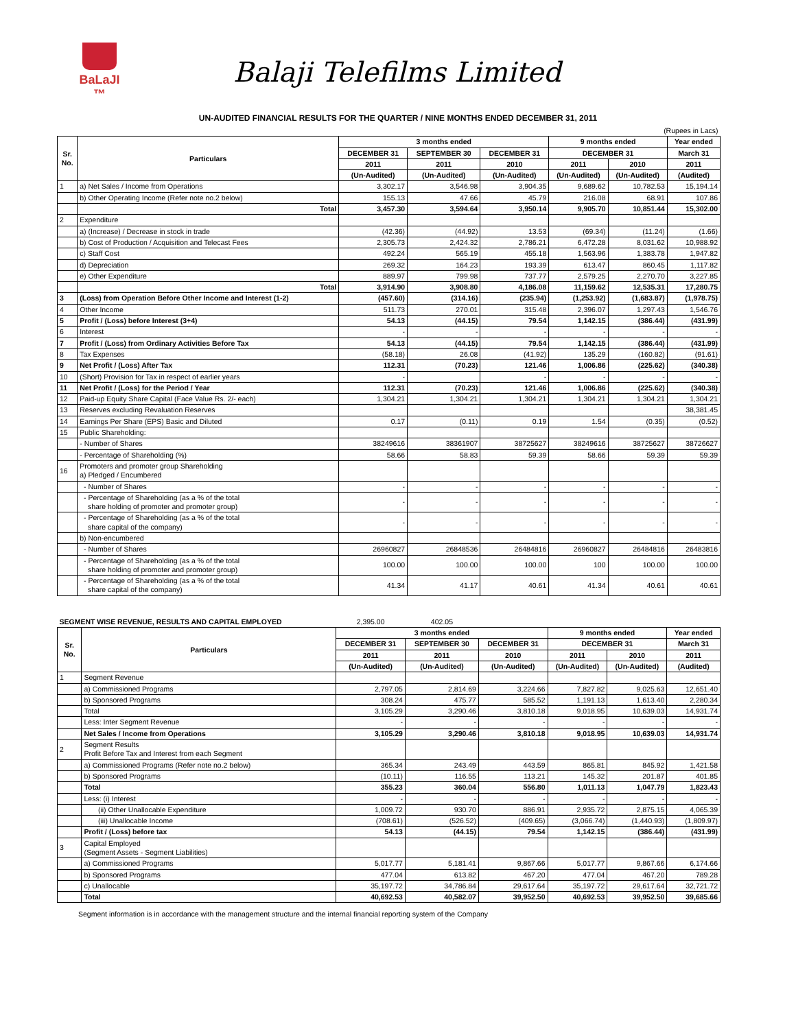BaLaJI ™
Balaji Telefilms Limited
UN-AUDITED FINANCIAL RESULTS FOR THE QUARTER / NINE MONTHS ENDED DECEMBER 31, 2011
| (Rupees in Lacs) | | | | | | | |
| Sr. No. | Particulars | 3 months ended | | | 9 months ended | | Year ended |
| | | DECEMBER 31 | SEPTEMBER 30 | DECEMBER 31 | DECEMBER 31 | | March 31 |
| | | 2011 | 2011 | 2010 | 2011 | 2010 | 2011 |
| | | (Un-Audited) | (Un-Audited) | (Un-Audited) | (Un-Audited) | (Un-Audited) | (Audited) |
| 1 | a) Net Sales / Income from Operations | 3,302.17 | 3,546.98 | 3,904.35 | 9,689.62 | 10,782.53 | 15,194.14 |
| | b) Other Operating Income (Refer note no.2 below) | 155.13 | 47.66 | 45.79 | 216.08 | 68.91 | 107.86 |
| | Total | 3,457.30 | 3,594.64 | 3,950.14 | 9,905.70 | 10,851.44 | 15,302.00 |
| 2 | Expenditure | | | | | | |
| | a) (Increase) / Decrease in stock in trade | (42.36) | (44.92) | 13.53 | (69.34) | (11.24) | (1.66) |
| | b) Cost of Production / Acquisition and Telecast Fees | 2,305.73 | 2,424.32 | 2,786.21 | 6,472.28 | 8,031.62 | 10,988.92 |
| | c) Staff Cost | 492.24 | 565.19 | 455.18 | 1,563.96 | 1,383.78 | 1,947.82 |
| | d) Depreciation | 269.32 | 164.23 | 193.39 | 613.47 | 860.45 | 1,117.82 |
| | e) Other Expenditure | 889.97 | 799.98 | 737.77 | 2,579.25 | 2,270.70 | 3,227.85 |
| | Total | 3,914.90 | 3,908.80 | 4,186.08 | 11,159.62 | 12,535.31 | 17,280.75 |
| 3 | (Loss) from Operation Before Other Income and Interest (1-2) | (457.60) | (314.16) | (235.94) | (1,253.92) | (1,683.87) | (1,978.75) |
| 4 | Other Income | 511.73 | 270.01 | 315.48 | 2,396.07 | 1,297.43 | 1,546.76 |
| 5 | Profit / (Loss) before Interest (3+4) | 54.13 | (44.15) | 79.54 | 1,142.15 | (386.44) | (431.99) |
| 6 | Interest | - | - | - | - | - | - |
| 7 | Profit / (Loss) from Ordinary Activities Before Tax | 54.13 | (44.15) | 79.54 | 1,142.15 | (386.44) | (431.99) |
| 8 | Tax Expenses | (58.18) | 26.08 | (41.92) | 135.29 | (160.82) | (91.61) |
| 9 | Net Profit / (Loss) After Tax | 112.31 | (70.23) | 121.46 | 1,006.86 | (225.62) | (340.38) |
| 10 | (Short) Provision for Tax in respect of earlier years | - | | - | - | - | - |
| 11 | Net Profit / (Loss) for the Period / Year | 112.31 | (70.23) | 121.46 | 1,006.86 | (225.62) | (340.38) |
| 12 | Paid-up Equity Share Capital (Face Value Rs. 2/- each) | 1,304.21 | 1,304.21 | 1,304.21 | 1,304.21 | 1,304.21 | 1,304.21 |
| 13 | Reserves excluding Revaluation Reserves | | | | | | 38,381.45 |
| 14 | Earnings Per Share (EPS) Basic and Diluted | 0.17 | (0.11) | 0.19 | 1.54 | (0.35) | (0.52) |
| 15 | Public Shareholding: | | | | | | |
| | - Number of Shares | 38249616 | 38361907 | 38725627 | 38249616 | 38725627 | 38726627 |
| | - Percentage of Shareholding (%) | 58.66 | 58.83 | 59.39 | 58.66 | 59.39 | 59.39 |
| 16 | Promoters and promoter group Shareholding a) Pledged / Encumbered | | | | | | |
| | - Number of Shares | - | - | - | - | - | - |
| | - Percentage of Shareholding (as a % of the total share holding of promoter and promoter group) | - | - | - | - | - | - |
| | - Percentage of Shareholding (as a % of the total share capital of the company) | - | - | - | - | - | - |
| | b) Non-encumbered | | | | | | |
| | - Number of Shares | 26960827 | 26848536 | 26484816 | 26960827 | 26484816 | 26483816 |
| | - Percentage of Shareholding (as a % of the total share holding of promoter and promoter group) | 100.00 | 100.00 | 100.00 | 100 | 100.00 | 100.00 |
| | - Percentage of Shareholding (as a % of the total share capital of the company) | 41.34 | 41.17 | 40.61 | 41.34 | 40.61 | 40.61 |
| SEGMENT WISE REVENUE, RESULTS AND CAPITAL EMPLOYED | | 2,395.00 | 402.05 | | | | |
| Sr. No. | Particulars | 3 months ended | | | 9 months ended | | Year ended |
| | | DECEMBER 31 | SEPTEMBER 30 | DECEMBER 31 | DECEMBER 31 | | March 31 |
| | | 2011 | 2011 | 2010 | 2011 | 2010 | 2011 |
| | | (Un-Audited) | (Un-Audited) | (Un-Audited) | (Un-Audited) | (Un-Audited) | (Audited) |
| 1 | Segment Revenue | | | | | | |
| | a) Commissioned Programs | 2,797.05 | 2,814.69 | 3,224.66 | 7,827.82 | 9,025.63 | 12,651.40 |
| | b) Sponsored Programs | 308.24 | 475.77 | 585.52 | 1,191.13 | 1,613.40 | 2,280.34 |
| | Total | 3,105.29 | 3,290.46 | 3,810.18 | 9,018.95 | 10,639.03 | 14,931.74 |
| | Less: Inter Segment Revenue | - | - | - | - | - | - |
| | Net Sales / Income from Operations | 3,105.29 | 3,290.46 | 3,810.18 | 9,018.95 | 10,639.03 | 14,931.74 |
| 2 | Segment Results Profit Before Tax and Interest from each Segment | | | | | | |
| | a) Commissioned Programs (Refer note no.2 below) | 365.34 | 243.49 | 443.59 | 865.81 | 845.92 | 1,421.58 |
| | b) Sponsored Programs | (10.11) | 116.55 | 113.21 | 145.32 | 201.87 | 401.85 |
| | Total | 355.23 | 360.04 | 556.80 | 1,011.13 | 1,047.79 | 1,823.43 |
| | Less: (i) Interest | - | - | - | - | - | - |
| | (ii) Other Unallocable Expenditure | 1,009.72 | 930.70 | 886.91 | 2,935.72 | 2,875.15 | 4,065.39 |
| | (iii) Unallocable Income | (708.61) | (526.52) | (409.65) | (3,066.74) | (1,440.93) | (1,809.97) |
| | Profit / (Loss) before tax | 54.13 | (44.15) | 79.54 | 1,142.15 | (386.44) | (431.99) |
| 3 | Capital Employed (Segment Assets - Segment Liabilities) | | | | | | |
| | a) Commissioned Programs | 5,017.77 | 5,181.41 | 9,867.66 | 5,017.77 | 9,867.66 | 6,174.66 |
| | b) Sponsored Programs | 477.04 | 613.82 | 467.20 | 477.04 | 467.20 | 789.28 |
| | c) Unallocable | 35,197.72 | 34,786.84 | 29,617.64 | 35,197.72 | 29,617.64 | 32,721.72 |
| | Total | 40,692.53 | 40,582.07 | 39,952.50 | 40,692.53 | 39,952.50 | 39,685.66 |
Segment information is in accordance with the management structure and the internal financial reporting system of the Company